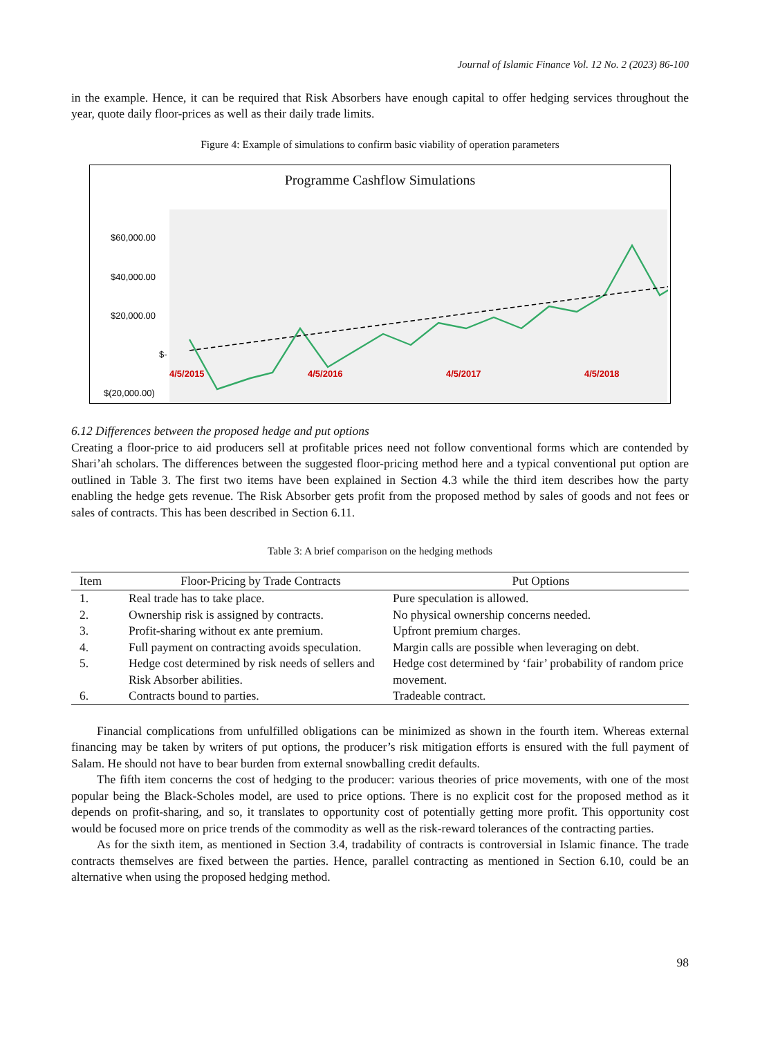Journal of Islamic Finance Vol. 12 No. 2 (2023) 86-100
in the example. Hence, it can be required that Risk Absorbers have enough capital to offer hedging services throughout the year, quote daily floor-prices as well as their daily trade limits.
Figure 4: Example of simulations to confirm basic viability of operation parameters
Programme Cashflow Simulations
$60,000.00
$40,000.00
$20,000.00
$-
$(20,000.00)
4/5/2015
4/5/2016
4/5/2017
4/5/2018
6.12 Differences between the proposed hedge and put options
Creating a floor-price to aid producers sell at profitable prices need not follow conventional forms which are contended by Shari’ah scholars. The differences between the suggested floor-pricing method here and a typical conventional put option are outlined in Table 3. The first two items have been explained in Section 4.3 while the third item describes how the party enabling the hedge gets revenue. The Risk Absorber gets profit from the proposed method by sales of goods and not fees or sales of contracts. This has been described in Section 6.11.
Table 3: A brief comparison on the hedging methods
| Item | Floor-Pricing by Trade Contracts | Put Options |
| --- | --- | --- |
| 1. | Real trade has to take place. | Pure speculation is allowed. |
| 2. | Ownership risk is assigned by contracts. | No physical ownership concerns needed. |
| 3. | Profit-sharing without ex ante premium. | Upfront premium charges. |
| 4. | Full payment on contracting avoids speculation. | Margin calls are possible when leveraging on debt. |
| 5. | Hedge cost determined by risk needs of sellers and Risk Absorber abilities. | Hedge cost determined by ‘fair’ probability of random price movement. |
| 6. | Contracts bound to parties. | Tradeable contract. |
Financial complications from unfulfilled obligations can be minimized as shown in the fourth item. Whereas external financing may be taken by writers of put options, the producer’s risk mitigation efforts is ensured with the full payment of Salam. He should not have to bear burden from external snowballing credit defaults.
The fifth item concerns the cost of hedging to the producer: various theories of price movements, with one of the most popular being the Black-Scholes model, are used to price options. There is no explicit cost for the proposed method as it depends on profit-sharing, and so, it translates to opportunity cost of potentially getting more profit. This opportunity cost would be focused more on price trends of the commodity as well as the risk-reward tolerances of the contracting parties.
As for the sixth item, as mentioned in Section 3.4, tradability of contracts is controversial in Islamic finance. The trade contracts themselves are fixed between the parties. Hence, parallel contracting as mentioned in Section 6.10, could be an alternative when using the proposed hedging method.
98